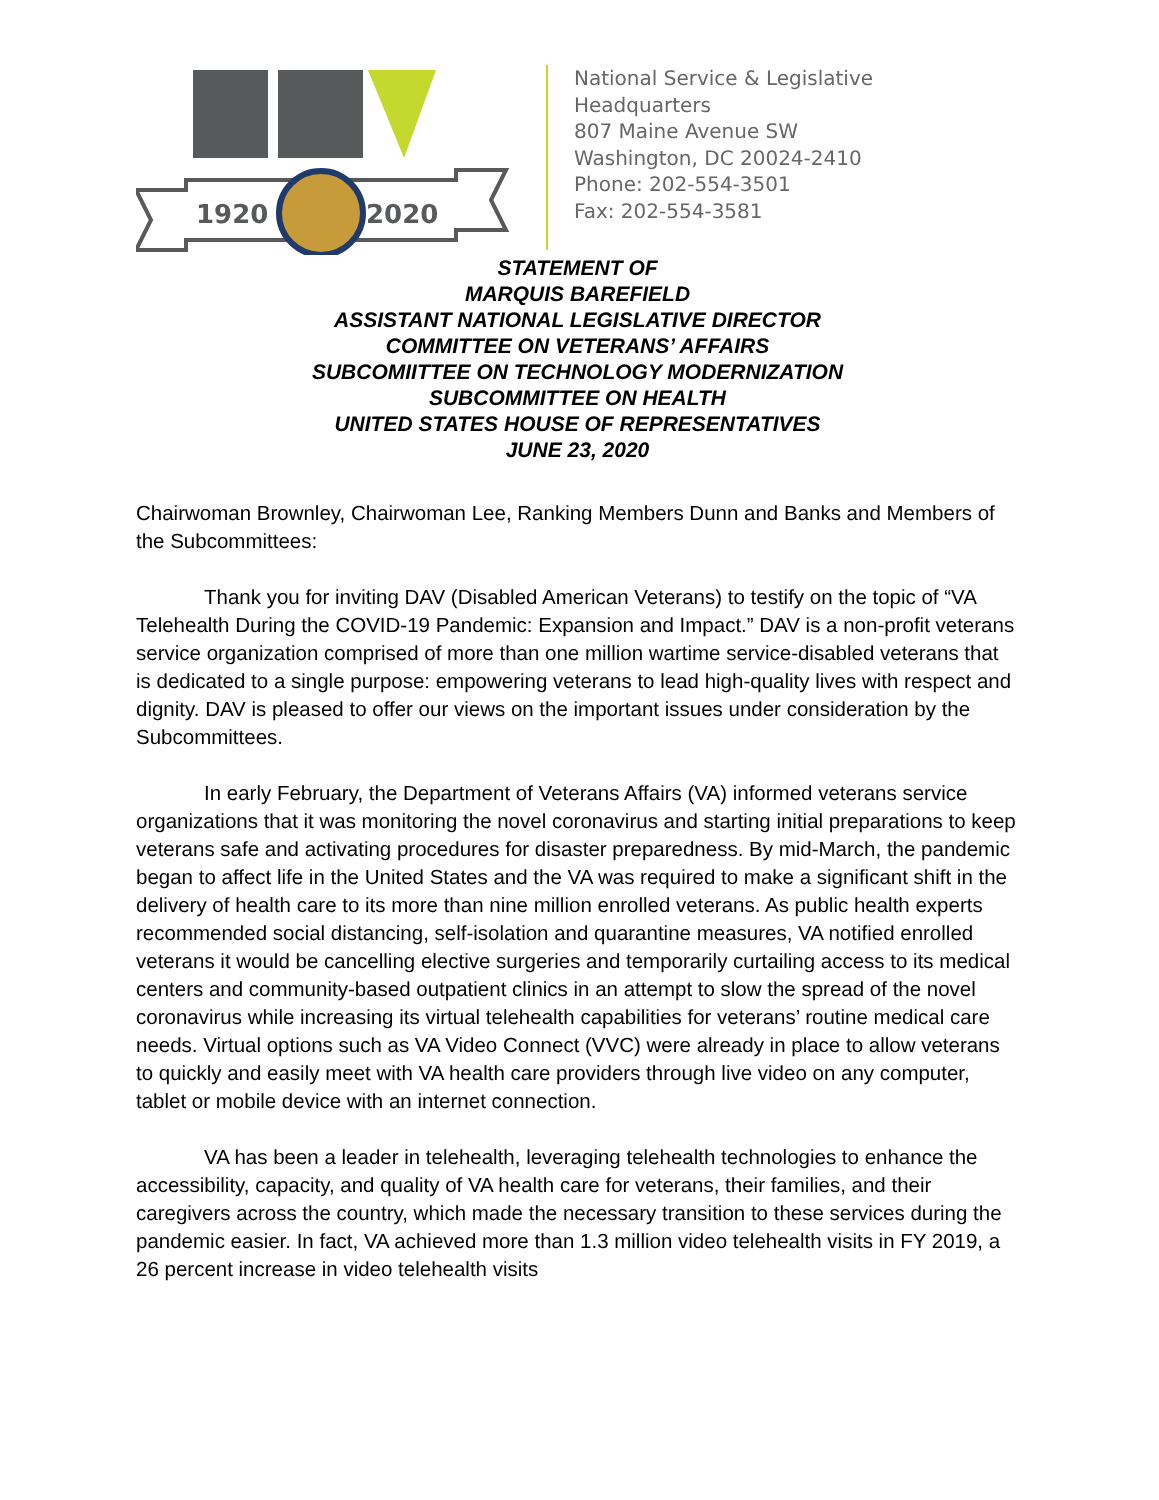1920
2020
National Service & Legislative
Headquarters
807 Maine Avenue SW
Washington, DC 20024-2410
Phone: 202-554-3501
Fax: 202-554-3581
STATEMENT OF
MARQUIS BAREFIELD
ASSISTANT NATIONAL LEGISLATIVE DIRECTOR
COMMITTEE ON VETERANS’ AFFAIRS
SUBCOMIITTEE ON TECHNOLOGY MODERNIZATION
SUBCOMMITTEE ON HEALTH
UNITED STATES HOUSE OF REPRESENTATIVES
JUNE 23, 2020
Chairwoman Brownley, Chairwoman Lee, Ranking Members Dunn and Banks and Members of the Subcommittees:
Thank you for inviting DAV (Disabled American Veterans) to testify on the topic of “VA Telehealth During the COVID-19 Pandemic: Expansion and Impact.” DAV is a non-profit veterans service organization comprised of more than one million wartime service-disabled veterans that is dedicated to a single purpose: empowering veterans to lead high-quality lives with respect and dignity. DAV is pleased to offer our views on the important issues under consideration by the Subcommittees.
In early February, the Department of Veterans Affairs (VA) informed veterans service organizations that it was monitoring the novel coronavirus and starting initial preparations to keep veterans safe and activating procedures for disaster preparedness. By mid-March, the pandemic began to affect life in the United States and the VA was required to make a significant shift in the delivery of health care to its more than nine million enrolled veterans. As public health experts recommended social distancing, self-isolation and quarantine measures, VA notified enrolled veterans it would be cancelling elective surgeries and temporarily curtailing access to its medical centers and community-based outpatient clinics in an attempt to slow the spread of the novel coronavirus while increasing its virtual telehealth capabilities for veterans’ routine medical care needs. Virtual options such as VA Video Connect (VVC) were already in place to allow veterans to quickly and easily meet with VA health care providers through live video on any computer, tablet or mobile device with an internet connection.
VA has been a leader in telehealth, leveraging telehealth technologies to enhance the accessibility, capacity, and quality of VA health care for veterans, their families, and their caregivers across the country, which made the necessary transition to these services during the pandemic easier. In fact, VA achieved more than 1.3 million video telehealth visits in FY 2019, a 26 percent increase in video telehealth visits